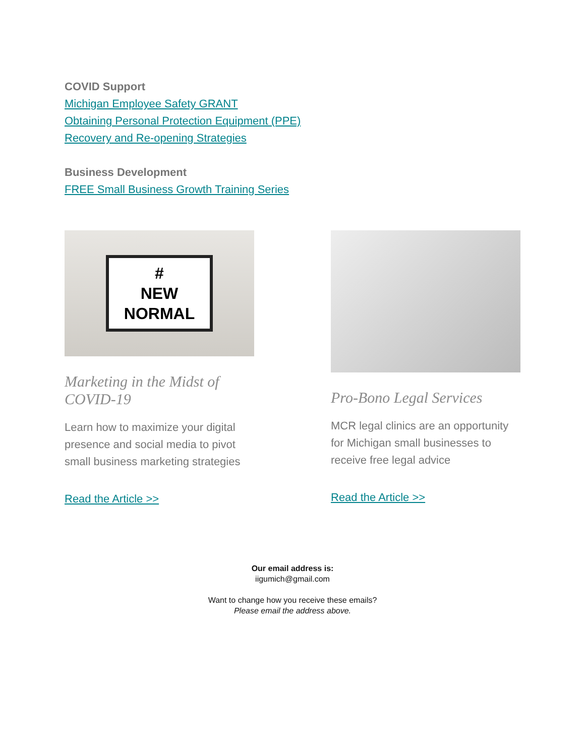COVID Support
Michigan Employee Safety GRANT
Obtaining Personal Protection Equipment (PPE)
Recovery and Re-opening Strategies
Business Development
FREE Small Business Growth Training Series
#
NEW
NORMAL
Marketing in the Midst of COVID-19
Learn how to maximize your digital presence and social media to pivot small business marketing strategies
Read the Article >>
Pro-Bono Legal Services
MCR legal clinics are an opportunity for Michigan small businesses to receive free legal advice
Read the Article >>
Our email address is:
iigumich@gmail.com
Want to change how you receive these emails?
Please email the address above.